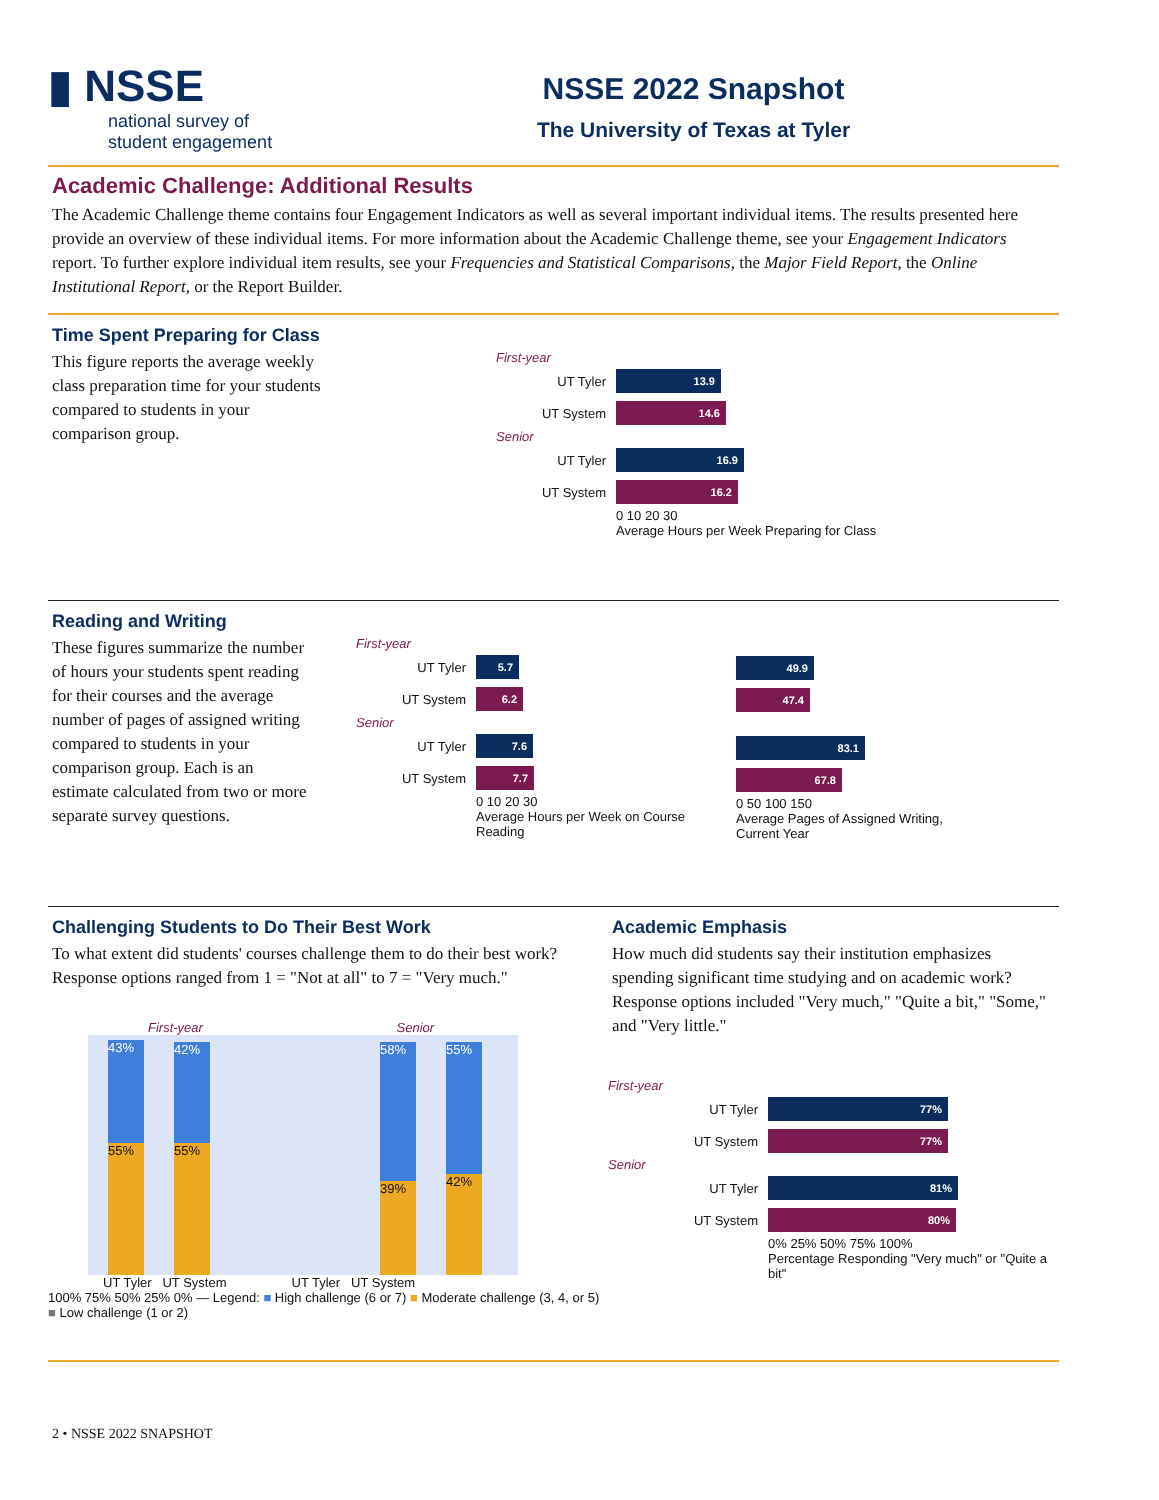▮ NSSE
national survey of
student engagement
NSSE 2022 Snapshot
The University of Texas at Tyler
Academic Challenge: Additional Results
The Academic Challenge theme contains four Engagement Indicators as well as several important individual items. The results presented here provide an overview of these individual items. For more information about the Academic Challenge theme, see your Engagement Indicators report. To further explore individual item results, see your Frequencies and Statistical Comparisons, the Major Field Report, the Online Institutional Report, or the Report Builder.
Time Spent Preparing for Class
This figure reports the average weekly class preparation time for your students compared to students in your comparison group.
First-year
UT Tyler
13.9
UT System
14.6
Senior
UT Tyler
16.9
UT System
16.2
0 10 20 30
Average Hours per Week Preparing for Class
Reading and Writing
These figures summarize the number of hours your students spent reading for their courses and the average number of pages of assigned writing compared to students in your comparison group. Each is an estimate calculated from two or more separate survey questions.
First-year
UT Tyler
5.7
UT System
6.2
Senior
UT Tyler
7.6
UT System
7.7
0 10 20 30
Average Hours per Week on Course Reading
49.9
47.4
83.1
67.8
0 50 100 150
Average Pages of Assigned Writing, Current Year
Challenging Students to Do Their Best Work
To what extent did students' courses challenge them to do their best work? Response options ranged from 1 = "Not at all" to 7 = "Very much."
First-year Senior
43%
55%
42%
55%
58%
39%
55%
42%
UT Tyler UT System UT Tyler UT System
100% 75% 50% 25% 0% — Legend: ■ High challenge (6 or 7) ■ Moderate challenge (3, 4, or 5) ■ Low challenge (1 or 2)
Academic Emphasis
How much did students say their institution emphasizes spending significant time studying and on academic work? Response options included "Very much," "Quite a bit," "Some," and "Very little."
First-year
UT Tyler
77%
UT System
77%
Senior
UT Tyler
81%
UT System
80%
0% 25% 50% 75% 100%
Percentage Responding "Very much" or "Quite a bit"
2 • NSSE 2022 SNAPSHOT